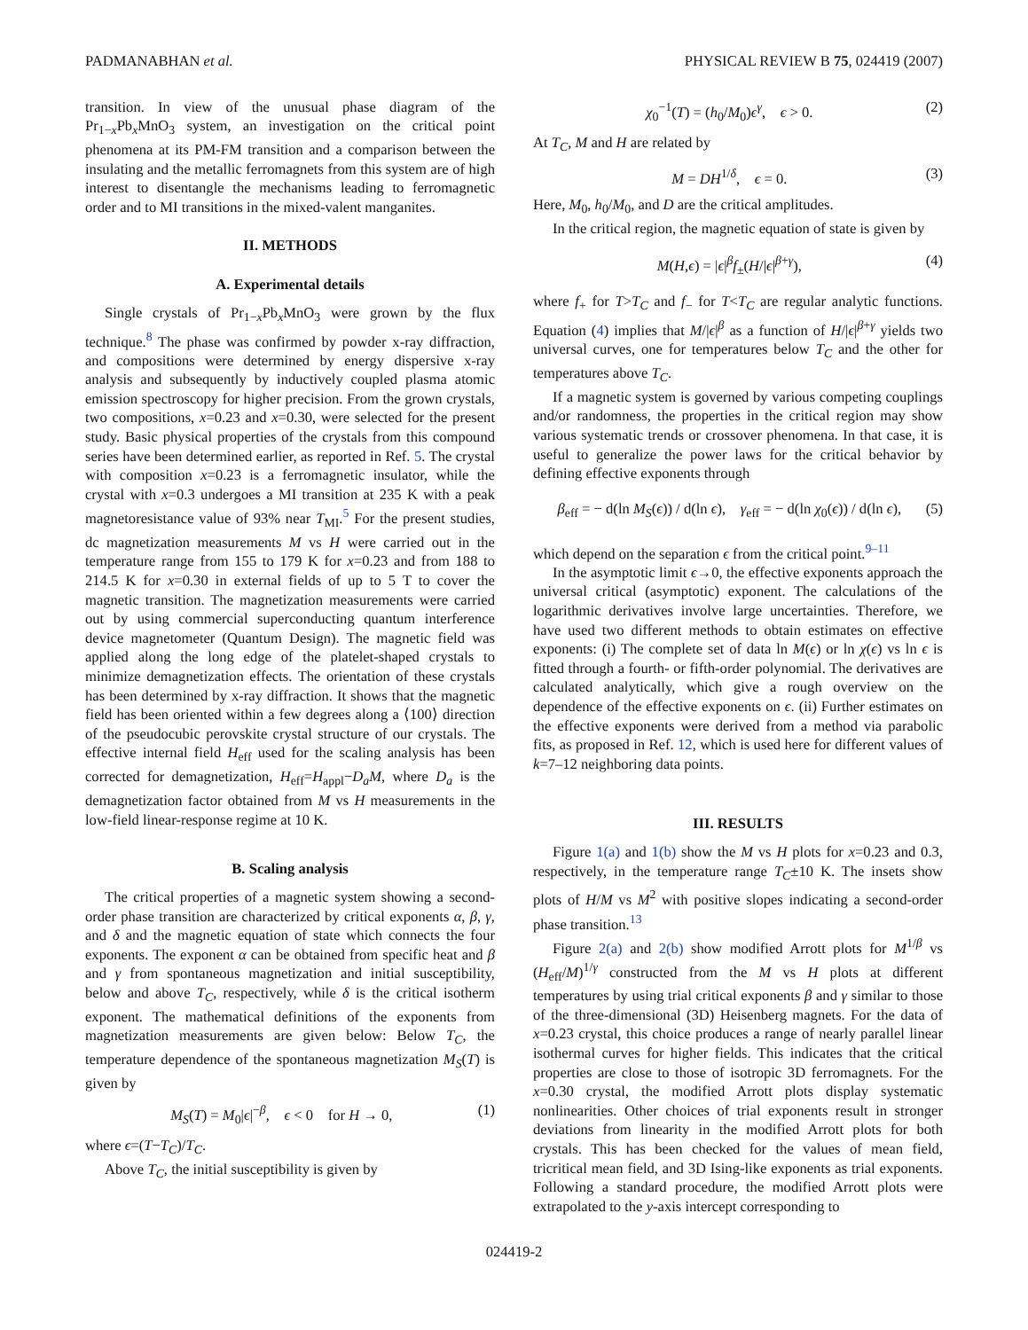PADMANABHAN et al. PHYSICAL REVIEW B 75, 024419 (2007)
transition. In view of the unusual phase diagram of the Pr<sub>1−x</sub>Pb<sub>x</sub>MnO<sub>3</sub> system, an investigation on the critical point phenomena at its PM-FM transition and a comparison between the insulating and the metallic ferromagnets from this system are of high interest to disentangle the mechanisms leading to ferromagnetic order and to MI transitions in the mixed-valent manganites.
II. METHODS
A. Experimental details
Single crystals of Pr<sub>1−x</sub>Pb<sub>x</sub>MnO<sub>3</sub> were grown by the flux technique.<sup>8</sup> The phase was confirmed by powder x-ray diffraction, and compositions were determined by energy dispersive x-ray analysis and subsequently by inductively coupled plasma atomic emission spectroscopy for higher precision. From the grown crystals, two compositions, x=0.23 and x=0.30, were selected for the present study. Basic physical properties of the crystals from this compound series have been determined earlier, as reported in Ref. 5. The crystal with composition x=0.23 is a ferromagnetic insulator, while the crystal with x=0.3 undergoes a MI transition at 235 K with a peak magnetoresistance value of 93% near T<sub>MI</sub>.<sup>5</sup> For the present studies, dc magnetization measurements M vs H were carried out in the temperature range from 155 to 179 K for x=0.23 and from 188 to 214.5 K for x=0.30 in external fields of up to 5 T to cover the magnetic transition. The magnetization measurements were carried out by using commercial superconducting quantum interference device magnetometer (Quantum Design). The magnetic field was applied along the long edge of the platelet-shaped crystals to minimize demagnetization effects. The orientation of these crystals has been determined by x-ray diffraction. It shows that the magnetic field has been oriented within a few degrees along a ⟨100⟩ direction of the pseudocubic perovskite crystal structure of our crystals. The effective internal field H<sub>eff</sub> used for the scaling analysis has been corrected for demagnetization, H<sub>eff</sub>=H<sub>appl</sub>−D<sub>a</sub>M, where D<sub>a</sub> is the demagnetization factor obtained from M vs H measurements in the low-field linear-response regime at 10 K.
B. Scaling analysis
The critical properties of a magnetic system showing a second-order phase transition are characterized by critical exponents α, β, γ, and δ and the magnetic equation of state which connects the four exponents. The exponent α can be obtained from specific heat and β and γ from spontaneous magnetization and initial susceptibility, below and above T<sub>C</sub>, respectively, while δ is the critical isotherm exponent. The mathematical definitions of the exponents from magnetization measurements are given below: Below T<sub>C</sub>, the temperature dependence of the spontaneous magnetization M<sub>S</sub>(T) is given by
M<sub>S</sub>(T) = M<sub>0</sub>|ϵ|<sup>−β</sup>, ϵ < 0 for H → 0, (1)
where ϵ=(T−T<sub>C</sub>)/T<sub>C</sub>.
Above T<sub>C</sub>, the initial susceptibility is given by
χ<sub>0</sub><sup>−1</sup>(T) = (h<sub>0</sub>/M<sub>0</sub>)ϵ<sup>γ</sup>, ϵ > 0. (2)
At T<sub>C</sub>, M and H are related by
M = DH<sup>1/δ</sup>, ϵ = 0. (3)
Here, M<sub>0</sub>, h<sub>0</sub>/M<sub>0</sub>, and D are the critical amplitudes.
In the critical region, the magnetic equation of state is given by
M(H,ϵ) = |ϵ|<sup>β</sup>f<sub>±</sub>(H/|ϵ|<sup>β+γ</sup>), (4)
where f<sub>+</sub> for T>T<sub>C</sub> and f<sub>−</sub> for T<T<sub>C</sub> are regular analytic functions. Equation (4) implies that M/|ϵ|<sup>β</sup> as a function of H/|ϵ|<sup>β+γ</sup> yields two universal curves, one for temperatures below T<sub>C</sub> and the other for temperatures above T<sub>C</sub>.
If a magnetic system is governed by various competing couplings and/or randomness, the properties in the critical region may show various systematic trends or crossover phenomena. In that case, it is useful to generalize the power laws for the critical behavior by defining effective exponents through
β<sub>eff</sub> = − d(ln M<sub>S</sub>(ϵ)) / d(ln ϵ), γ<sub>eff</sub> = − d(ln χ<sub>0</sub>(ϵ)) / d(ln ϵ), (5)
which depend on the separation ϵ from the critical point.<sup>9–11</sup>
In the asymptotic limit ϵ→0, the effective exponents approach the universal critical (asymptotic) exponent. The calculations of the logarithmic derivatives involve large uncertainties. Therefore, we have used two different methods to obtain estimates on effective exponents: (i) The complete set of data ln M(ϵ) or ln χ(ϵ) vs ln ϵ is fitted through a fourth- or fifth-order polynomial. The derivatives are calculated analytically, which give a rough overview on the dependence of the effective exponents on ϵ. (ii) Further estimates on the effective exponents were derived from a method via parabolic fits, as proposed in Ref. 12, which is used here for different values of k=7–12 neighboring data points.
III. RESULTS
Figure 1(a) and 1(b) show the M vs H plots for x=0.23 and 0.3, respectively, in the temperature range T<sub>C</sub>±10 K. The insets show plots of H/M vs M<sup>2</sup> with positive slopes indicating a second-order phase transition.<sup>13</sup>
Figure 2(a) and 2(b) show modified Arrott plots for M<sup>1/β</sup> vs (H<sub>eff</sub>/M)<sup>1/γ</sup> constructed from the M vs H plots at different temperatures by using trial critical exponents β and γ similar to those of the three-dimensional (3D) Heisenberg magnets. For the data of x=0.23 crystal, this choice produces a range of nearly parallel linear isothermal curves for higher fields. This indicates that the critical properties are close to those of isotropic 3D ferromagnets. For the x=0.30 crystal, the modified Arrott plots display systematic nonlinearities. Other choices of trial exponents result in stronger deviations from linearity in the modified Arrott plots for both crystals. This has been checked for the values of mean field, tricritical mean field, and 3D Ising-like exponents as trial exponents. Following a standard procedure, the modified Arrott plots were extrapolated to the y-axis intercept corresponding to
024419-2